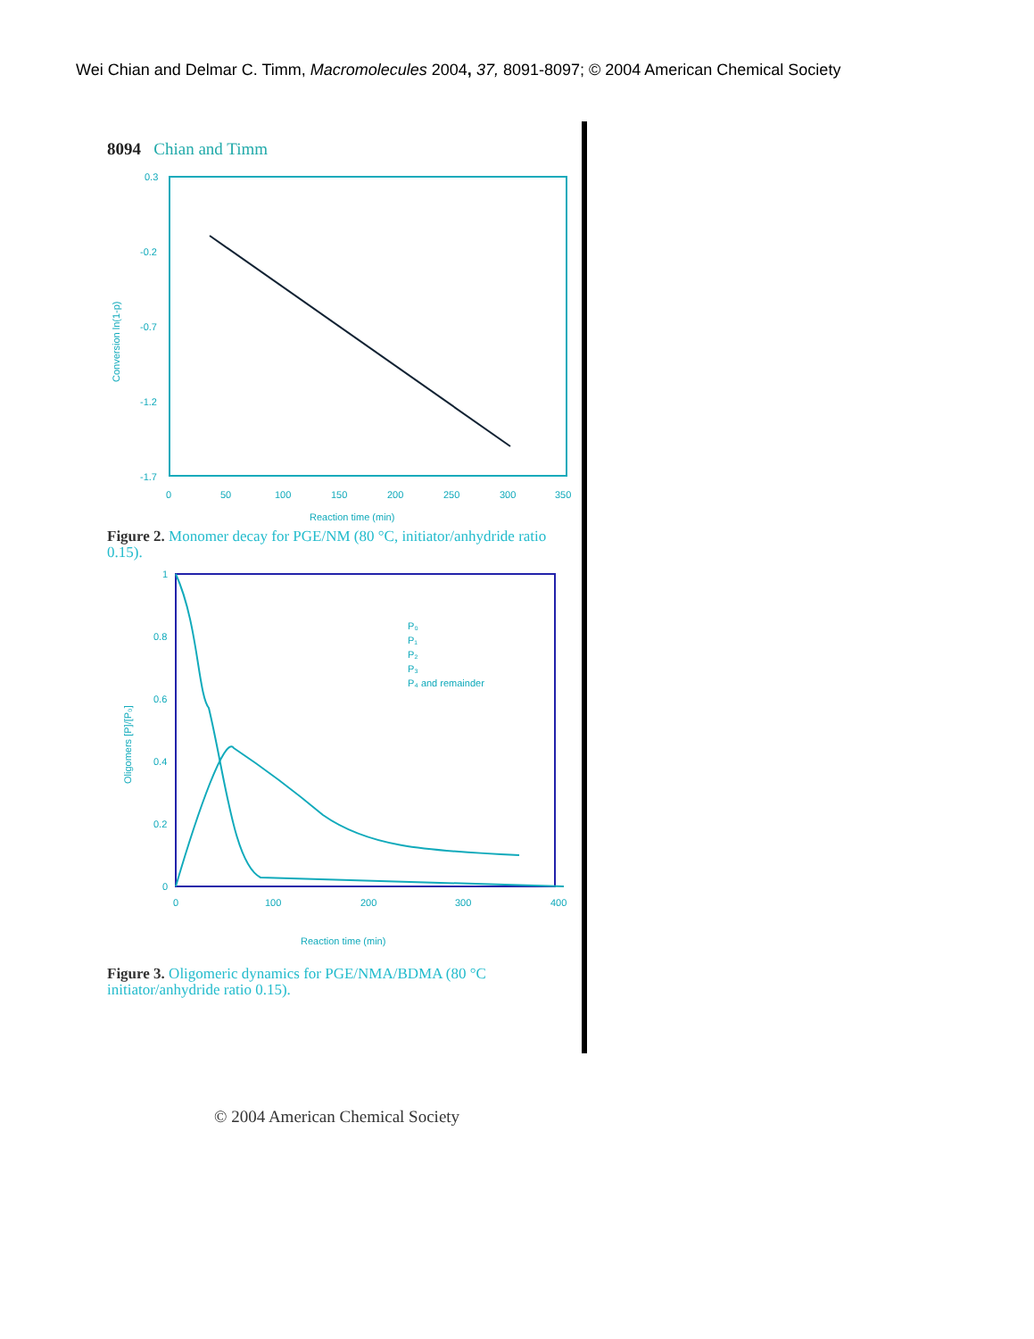Wei Chian and Delmar C. Timm, Macromolecules 2004, 37, 8091-8097; © 2004 American Chemical Society
8094 Chian and Timm
0.3
-0.2
-0.7
-1.2
-1.7
0
50
100
150
200
250
300
350
Reaction time (min)
Conversion ln(1-p)
Figure 2. Monomer decay for PGE/NM (80 °C, initiator/anhydride ratio 0.15).
1
0.8
0.6
0.4
0.2
0
0
100
200
300
400
Reaction time (min)
Oligomers [P]/[P₀]
P₀
P₁
P₂
P₃
P₄ and remainder
Figure 3. Oligomeric dynamics for PGE/NMA/BDMA (80 °C initiator/anhydride ratio 0.15).
© 2004 American Chemical Society